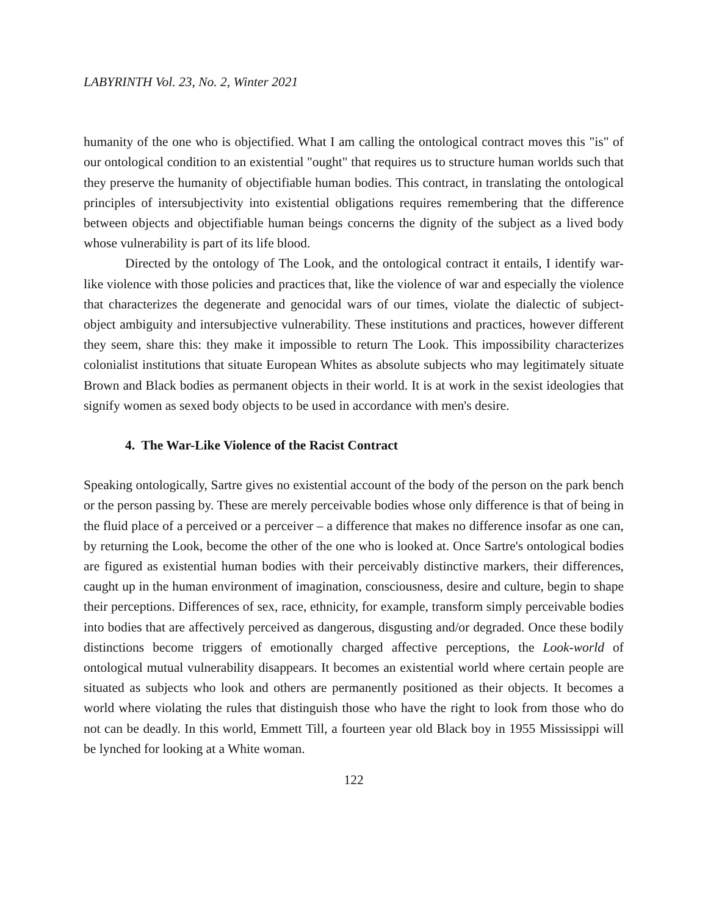LABYRINTH Vol. 23, No. 2, Winter 2021
humanity of the one who is objectified. What I am calling the ontological contract moves this "is" of our ontological condition to an existential "ought" that requires us to structure human worlds such that they preserve the humanity of objectifiable human bodies. This contract, in translating the ontological principles of intersubjectivity into existential obligations requires remembering that the difference between objects and objectifiable human beings concerns the dignity of the subject as a lived body whose vulnerability is part of its life blood.
Directed by the ontology of The Look, and the ontological contract it entails, I identify war-like violence with those policies and practices that, like the violence of war and especially the violence that characterizes the degenerate and genocidal wars of our times, violate the dialectic of subject-object ambiguity and intersubjective vulnerability. These institutions and practices, however different they seem, share this: they make it impossible to return The Look. This impossibility characterizes colonialist institutions that situate European Whites as absolute subjects who may legitimately situate Brown and Black bodies as permanent objects in their world. It is at work in the sexist ideologies that signify women as sexed body objects to be used in accordance with men's desire.
4. The War-Like Violence of the Racist Contract
Speaking ontologically, Sartre gives no existential account of the body of the person on the park bench or the person passing by. These are merely perceivable bodies whose only difference is that of being in the fluid place of a perceived or a perceiver – a difference that makes no difference insofar as one can, by returning the Look, become the other of the one who is looked at. Once Sartre's ontological bodies are figured as existential human bodies with their perceivably distinctive markers, their differences, caught up in the human environment of imagination, consciousness, desire and culture, begin to shape their perceptions. Differences of sex, race, ethnicity, for example, transform simply perceivable bodies into bodies that are affectively perceived as dangerous, disgusting and/or degraded. Once these bodily distinctions become triggers of emotionally charged affective perceptions, the Look-world of ontological mutual vulnerability disappears. It becomes an existential world where certain people are situated as subjects who look and others are permanently positioned as their objects. It becomes a world where violating the rules that distinguish those who have the right to look from those who do not can be deadly. In this world, Emmett Till, a fourteen year old Black boy in 1955 Mississippi will be lynched for looking at a White woman.
122